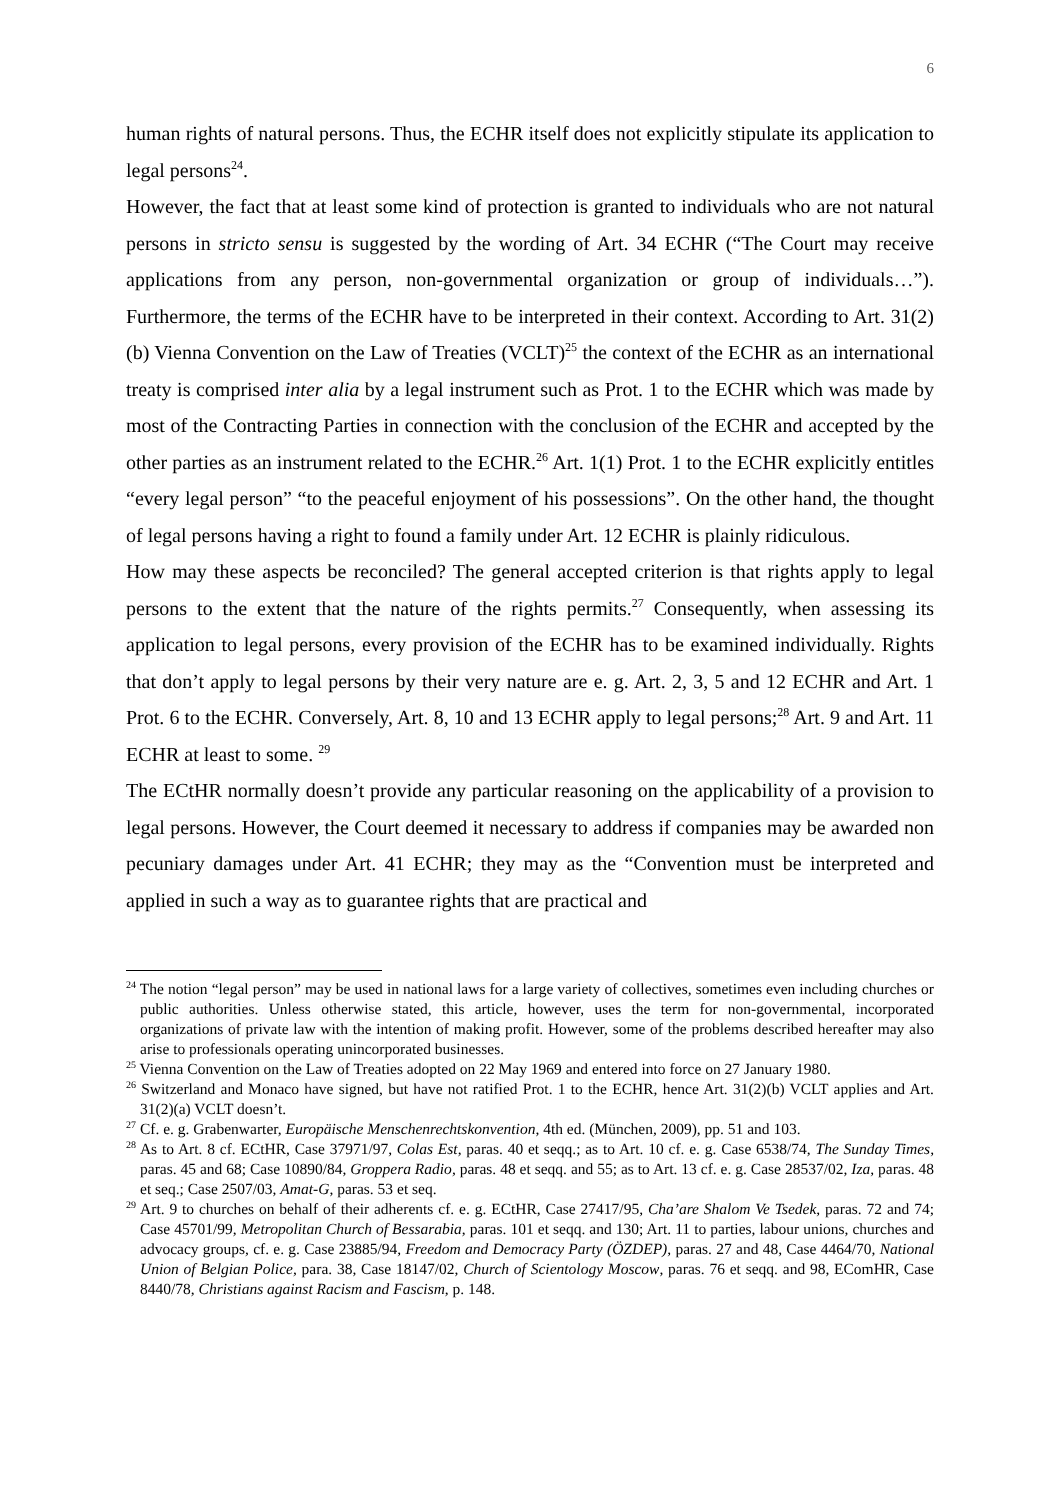6
human rights of natural persons. Thus, the ECHR itself does not explicitly stipulate its application to legal persons<sup>24</sup>.
However, the fact that at least some kind of protection is granted to individuals who are not natural persons in stricto sensu is suggested by the wording of Art. 34 ECHR (“The Court may receive applications from any person, non-governmental organization or group of individuals…”). Furthermore, the terms of the ECHR have to be interpreted in their context. According to Art. 31(2)(b) Vienna Convention on the Law of Treaties (VCLT)<sup>25</sup> the context of the ECHR as an international treaty is comprised inter alia by a legal instrument such as Prot. 1 to the ECHR which was made by most of the Contracting Parties in connection with the conclusion of the ECHR and accepted by the other parties as an instrument related to the ECHR.<sup>26</sup> Art. 1(1) Prot. 1 to the ECHR explicitly entitles “every legal person” “to the peaceful enjoyment of his possessions”. On the other hand, the thought of legal persons having a right to found a family under Art. 12 ECHR is plainly ridiculous.
How may these aspects be reconciled? The general accepted criterion is that rights apply to legal persons to the extent that the nature of the rights permits.<sup>27</sup> Consequently, when assessing its application to legal persons, every provision of the ECHR has to be examined individually. Rights that don’t apply to legal persons by their very nature are e. g. Art. 2, 3, 5 and 12 ECHR and Art. 1 Prot. 6 to the ECHR. Conversely, Art. 8, 10 and 13 ECHR apply to legal persons;<sup>28</sup> Art. 9 and Art. 11 ECHR at least to some. <sup>29</sup>
The ECtHR normally doesn’t provide any particular reasoning on the applicability of a provision to legal persons. However, the Court deemed it necessary to address if companies may be awarded non pecuniary damages under Art. 41 ECHR; they may as the “Convention must be interpreted and applied in such a way as to guarantee rights that are practical and
<sup>24</sup> The notion “legal person” may be used in national laws for a large variety of collectives, sometimes even including churches or public authorities. Unless otherwise stated, this article, however, uses the term for non-governmental, incorporated organizations of private law with the intention of making profit. However, some of the problems described hereafter may also arise to professionals operating unincorporated businesses.
<sup>25</sup> Vienna Convention on the Law of Treaties adopted on 22 May 1969 and entered into force on 27 January 1980.
<sup>26</sup> Switzerland and Monaco have signed, but have not ratified Prot. 1 to the ECHR, hence Art. 31(2)(b) VCLT applies and Art. 31(2)(a) VCLT doesn’t.
<sup>27</sup> Cf. e. g. Grabenwarter, Europäische Menschenrechtskonvention, 4th ed. (München, 2009), pp. 51 and 103.
<sup>28</sup> As to Art. 8 cf. ECtHR, Case 37971/97, Colas Est, paras. 40 et seqq.; as to Art. 10 cf. e. g. Case 6538/74, The Sunday Times, paras. 45 and 68; Case 10890/84, Groppera Radio, paras. 48 et seqq. and 55; as to Art. 13 cf. e. g. Case 28537/02, Iza, paras. 48 et seq.; Case 2507/03, Amat-G, paras. 53 et seq.
<sup>29</sup> Art. 9 to churches on behalf of their adherents cf. e. g. ECtHR, Case 27417/95, Cha’are Shalom Ve Tsedek, paras. 72 and 74; Case 45701/99, Metropolitan Church of Bessarabia, paras. 101 et seqq. and 130; Art. 11 to parties, labour unions, churches and advocacy groups, cf. e. g. Case 23885/94, Freedom and Democracy Party (ÖZDEP), paras. 27 and 48, Case 4464/70, National Union of Belgian Police, para. 38, Case 18147/02, Church of Scientology Moscow, paras. 76 et seqq. and 98, EComHR, Case 8440/78, Christians against Racism and Fascism, p. 148.